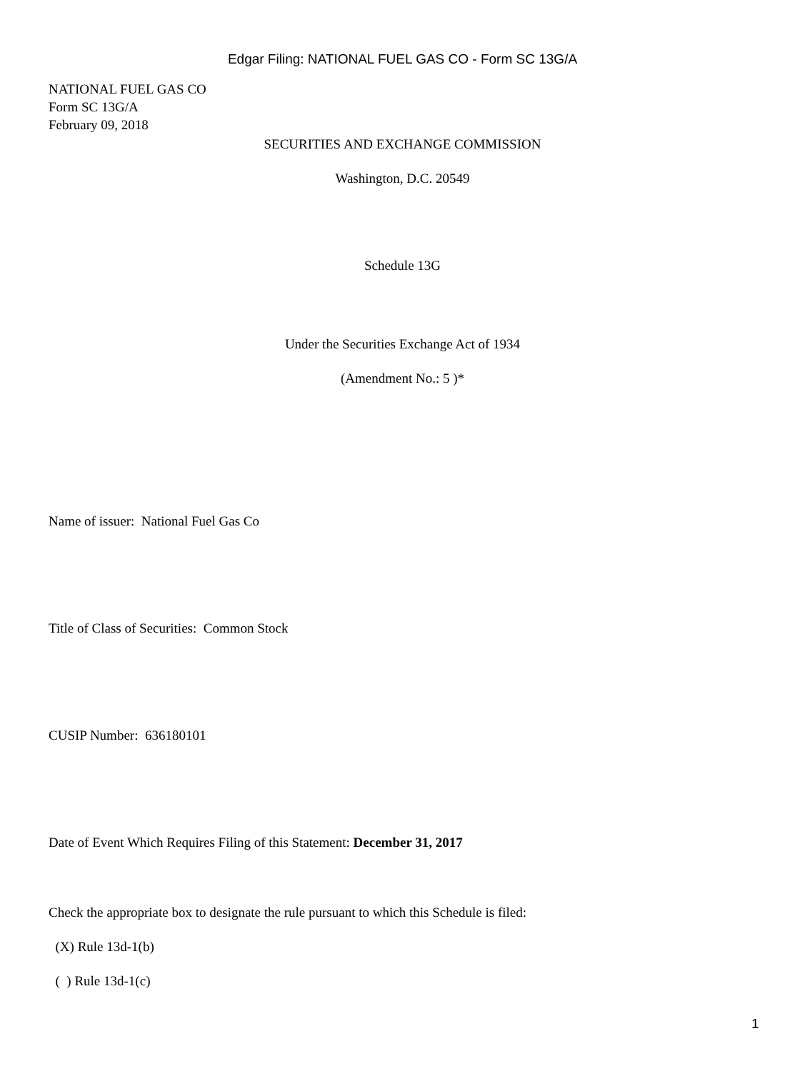Edgar Filing: NATIONAL FUEL GAS CO - Form SC 13G/A
NATIONAL FUEL GAS CO
Form SC 13G/A
February 09, 2018
SECURITIES AND EXCHANGE COMMISSION
Washington, D.C. 20549
Schedule 13G
Under the Securities Exchange Act of 1934
(Amendment No.: 5 )*
Name of issuer: National Fuel Gas Co
Title of Class of Securities: Common Stock
CUSIP Number: 636180101
Date of Event Which Requires Filing of this Statement: December 31, 2017
Check the appropriate box to designate the rule pursuant to which this Schedule is filed:
(X) Rule 13d-1(b)
( ) Rule 13d-1(c)
1